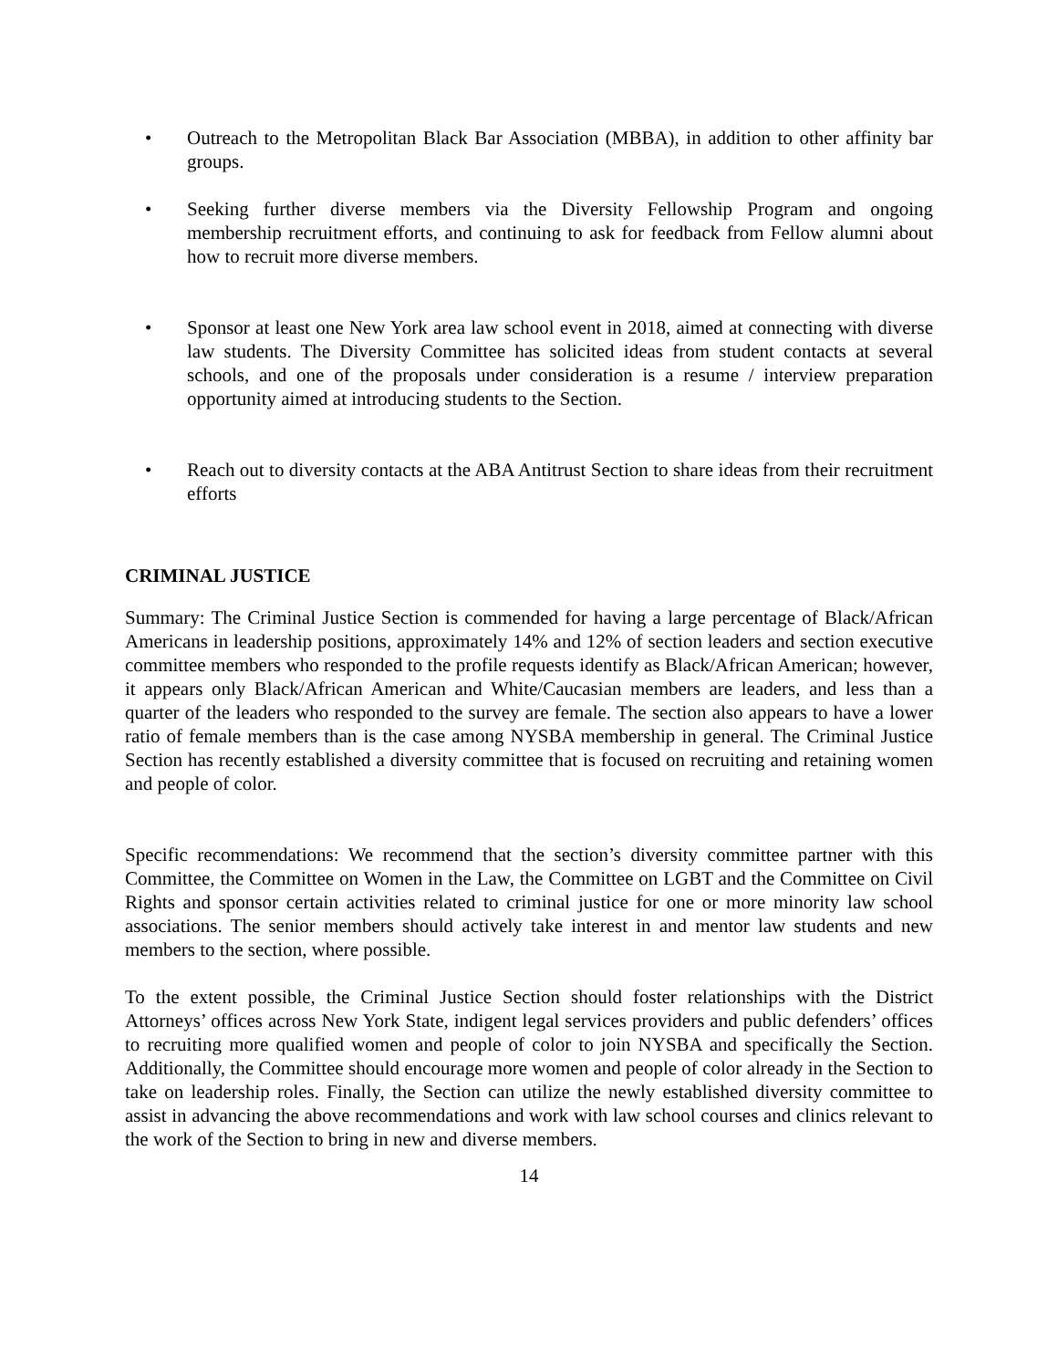• Outreach to the Metropolitan Black Bar Association (MBBA), in addition to other affinity bar groups.
• Seeking further diverse members via the Diversity Fellowship Program and ongoing membership recruitment efforts, and continuing to ask for feedback from Fellow alumni about how to recruit more diverse members.
• Sponsor at least one New York area law school event in 2018, aimed at connecting with diverse law students. The Diversity Committee has solicited ideas from student contacts at several schools, and one of the proposals under consideration is a resume / interview preparation opportunity aimed at introducing students to the Section.
• Reach out to diversity contacts at the ABA Antitrust Section to share ideas from their recruitment efforts
CRIMINAL JUSTICE
Summary: The Criminal Justice Section is commended for having a large percentage of Black/African Americans in leadership positions, approximately 14% and 12% of section leaders and section executive committee members who responded to the profile requests identify as Black/African American; however, it appears only Black/African American and White/Caucasian members are leaders, and less than a quarter of the leaders who responded to the survey are female. The section also appears to have a lower ratio of female members than is the case among NYSBA membership in general. The Criminal Justice Section has recently established a diversity committee that is focused on recruiting and retaining women and people of color.
Specific recommendations: We recommend that the section’s diversity committee partner with this Committee, the Committee on Women in the Law, the Committee on LGBT and the Committee on Civil Rights and sponsor certain activities related to criminal justice for one or more minority law school associations. The senior members should actively take interest in and mentor law students and new members to the section, where possible.
To the extent possible, the Criminal Justice Section should foster relationships with the District Attorneys’ offices across New York State, indigent legal services providers and public defenders’ offices to recruiting more qualified women and people of color to join NYSBA and specifically the Section. Additionally, the Committee should encourage more women and people of color already in the Section to take on leadership roles. Finally, the Section can utilize the newly established diversity committee to assist in advancing the above recommendations and work with law school courses and clinics relevant to the work of the Section to bring in new and diverse members.
14